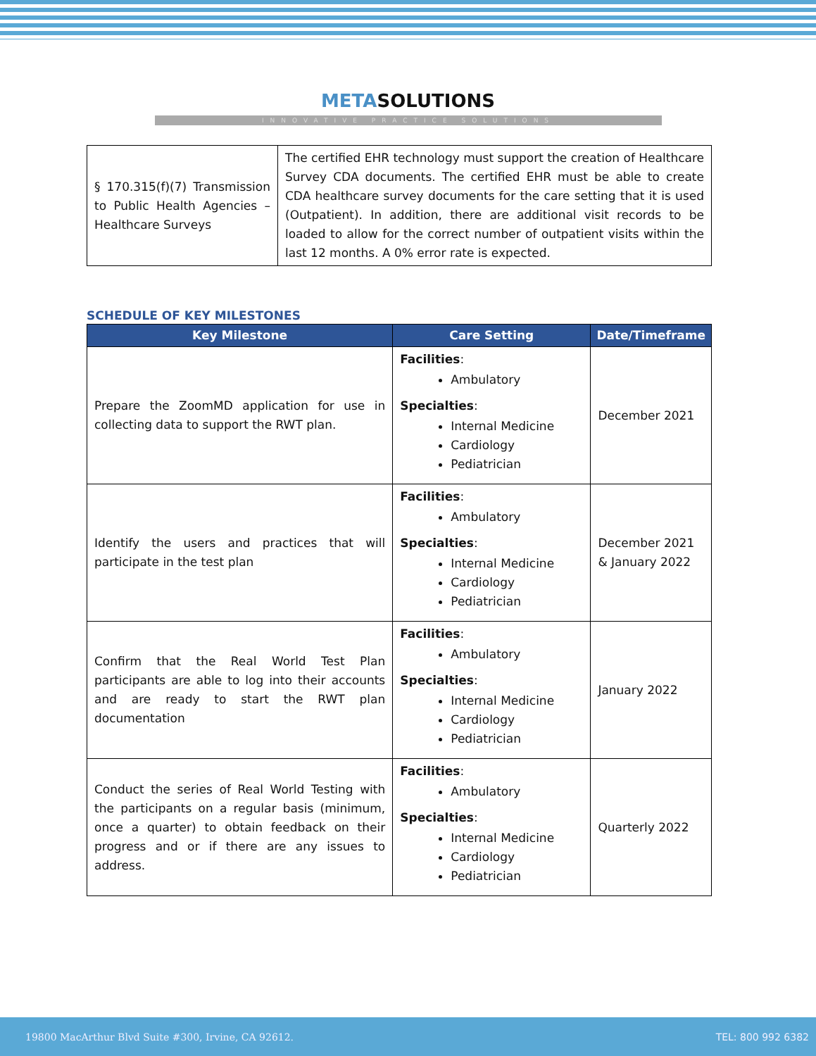METASOLUTIONS
INNOVATIVE PRACTICE SOLUTIONS
| § 170.315(f)(7) Transmission to Public Health Agencies – Healthcare Surveys | The certified EHR technology must support the creation of Healthcare Survey CDA documents. The certified EHR must be able to create CDA healthcare survey documents for the care setting that it is used (Outpatient). In addition, there are additional visit records to be loaded to allow for the correct number of outpatient visits within the last 12 months. A 0% error rate is expected. |
SCHEDULE OF KEY MILESTONES
| Key Milestone | Care Setting | Date/Timeframe |
| --- | --- | --- |
| Prepare the ZoomMD application for use in collecting data to support the RWT plan. | Facilities : Ambulatory Specialties : Internal Medicine Cardiology Pediatrician | December 2021 |
| Identify the users and practices that will participate in the test plan | Facilities : Ambulatory Specialties : Internal Medicine Cardiology Pediatrician | December 2021 & January 2022 |
| Confirm that the Real World Test Plan participants are able to log into their accounts and are ready to start the RWT plan documentation | Facilities : Ambulatory Specialties : Internal Medicine Cardiology Pediatrician | January 2022 |
| Conduct the series of Real World Testing with the participants on a regular basis (minimum, once a quarter) to obtain feedback on their progress and or if there are any issues to address. | Facilities : Ambulatory Specialties : Internal Medicine Cardiology Pediatrician | Quarterly 2022 |
19800 MacArthur Blvd Suite #300, Irvine, CA 92612. TEL: 800 992 6382